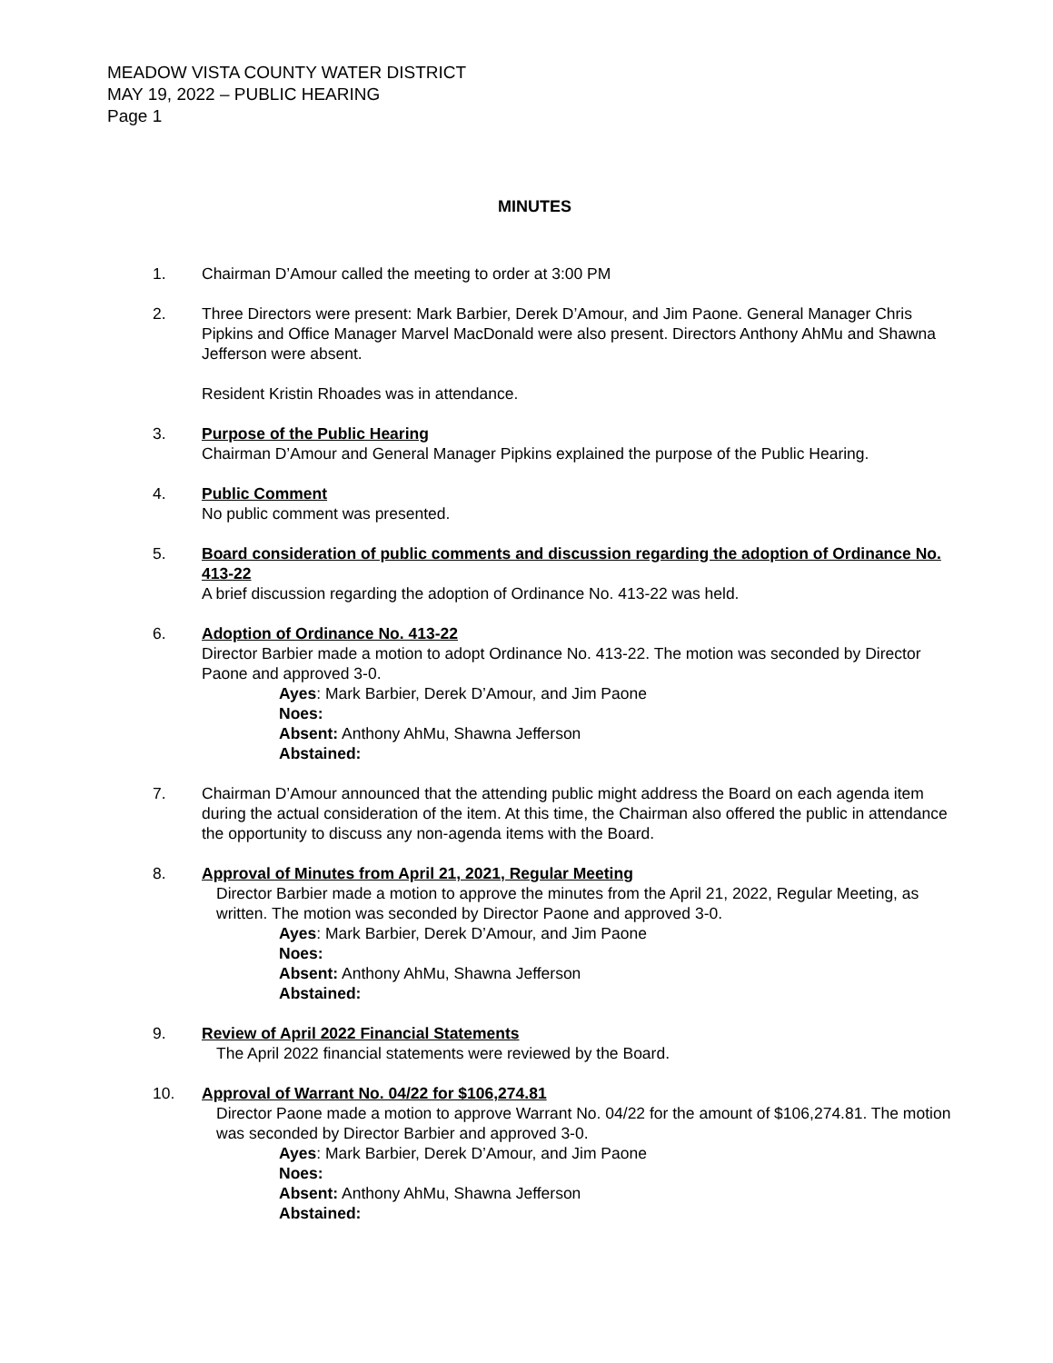MEADOW VISTA COUNTY WATER DISTRICT
MAY 19, 2022 – PUBLIC HEARING
Page 1
MINUTES
1. Chairman D’Amour called the meeting to order at 3:00 PM
2. Three Directors were present: Mark Barbier, Derek D’Amour, and Jim Paone. General Manager Chris Pipkins and Office Manager Marvel MacDonald were also present. Directors Anthony AhMu and Shawna Jefferson were absent.
Resident Kristin Rhoades was in attendance.
3. Purpose of the Public Hearing
Chairman D’Amour and General Manager Pipkins explained the purpose of the Public Hearing.
4. Public Comment
No public comment was presented.
5. Board consideration of public comments and discussion regarding the adoption of Ordinance No. 413-22
A brief discussion regarding the adoption of Ordinance No. 413-22 was held.
6. Adoption of Ordinance No. 413-22
Director Barbier made a motion to adopt Ordinance No. 413-22. The motion was seconded by Director Paone and approved 3-0.
Ayes: Mark Barbier, Derek D’Amour, and Jim Paone
Noes:
Absent: Anthony AhMu, Shawna Jefferson
Abstained:
7. Chairman D’Amour announced that the attending public might address the Board on each agenda item during the actual consideration of the item. At this time, the Chairman also offered the public in attendance the opportunity to discuss any non-agenda items with the Board.
8. Approval of Minutes from April 21, 2021, Regular Meeting
Director Barbier made a motion to approve the minutes from the April 21, 2022, Regular Meeting, as written. The motion was seconded by Director Paone and approved 3-0.
Ayes: Mark Barbier, Derek D’Amour, and Jim Paone
Noes:
Absent: Anthony AhMu, Shawna Jefferson
Abstained:
9. Review of April 2022 Financial Statements
The April 2022 financial statements were reviewed by the Board.
10. Approval of Warrant No. 04/22 for $106,274.81
Director Paone made a motion to approve Warrant No. 04/22 for the amount of $106,274.81. The motion was seconded by Director Barbier and approved 3-0.
Ayes: Mark Barbier, Derek D’Amour, and Jim Paone
Noes:
Absent: Anthony AhMu, Shawna Jefferson
Abstained: